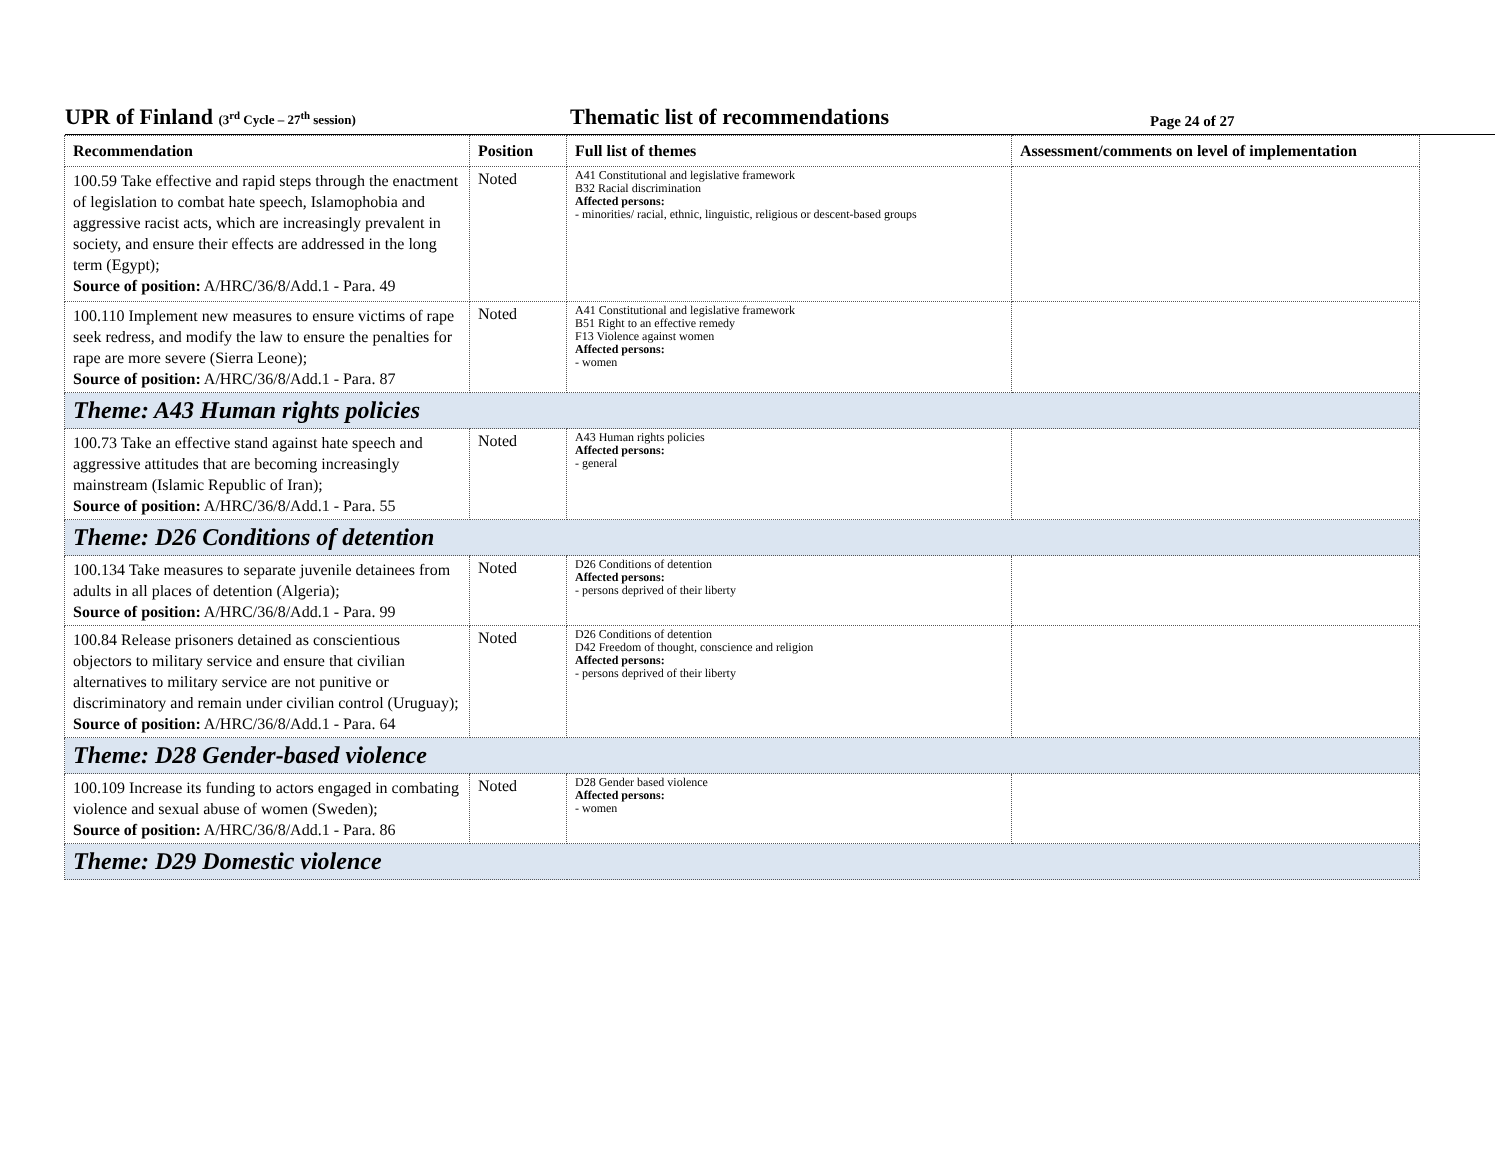UPR of Finland (3<sup>rd</sup> Cycle – 27<sup>th</sup> session)
Thematic list of recommendations
Page 24 of 27
| Recommendation | Position | Full list of themes | Assessment/comments on level of implementation |
| --- | --- | --- | --- |
| 100.59 Take effective and rapid steps through the enactment of legislation to combat hate speech, Islamophobia and aggressive racist acts, which are increasingly prevalent in society, and ensure their effects are addressed in the long term (Egypt); Source of position: A/HRC/36/8/Add.1 - Para. 49 | Noted | A41 Constitutional and legislative framework B32 Racial discrimination Affected persons: - minorities/ racial, ethnic, linguistic, religious or descent-based groups | |
| 100.110 Implement new measures to ensure victims of rape seek redress, and modify the law to ensure the penalties for rape are more severe (Sierra Leone); Source of position: A/HRC/36/8/Add.1 - Para. 87 | Noted | A41 Constitutional and legislative framework B51 Right to an effective remedy F13 Violence against women Affected persons: - women | |
| Theme: A43 Human rights policies | | | |
| 100.73 Take an effective stand against hate speech and aggressive attitudes that are becoming increasingly mainstream (Islamic Republic of Iran); Source of position: A/HRC/36/8/Add.1 - Para. 55 | Noted | A43 Human rights policies Affected persons: - general | |
| Theme: D26 Conditions of detention | | | |
| 100.134 Take measures to separate juvenile detainees from adults in all places of detention (Algeria); Source of position: A/HRC/36/8/Add.1 - Para. 99 | Noted | D26 Conditions of detention Affected persons: - persons deprived of their liberty | |
| 100.84 Release prisoners detained as conscientious objectors to military service and ensure that civilian alternatives to military service are not punitive or discriminatory and remain under civilian control (Uruguay); Source of position: A/HRC/36/8/Add.1 - Para. 64 | Noted | D26 Conditions of detention D42 Freedom of thought, conscience and religion Affected persons: - persons deprived of their liberty | |
| Theme: D28 Gender-based violence | | | |
| 100.109 Increase its funding to actors engaged in combating violence and sexual abuse of women (Sweden); Source of position: A/HRC/36/8/Add.1 - Para. 86 | Noted | D28 Gender based violence Affected persons: - women | |
| Theme: D29 Domestic violence | | | |